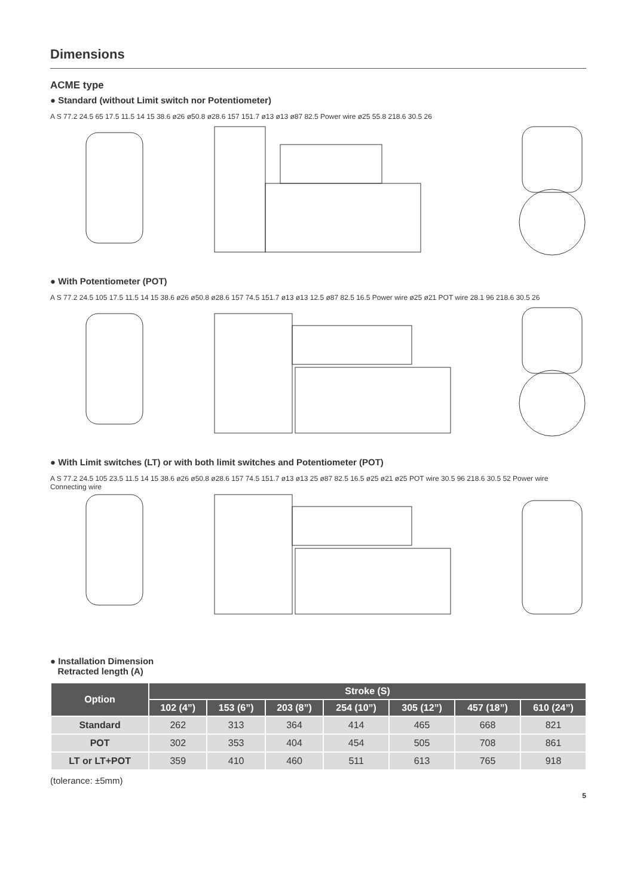Dimensions
ACME type
● Standard (without Limit switch nor Potentiometer)
A S 77.2 24.5 65 17.5 11.5 14 15 38.6 ø26 ø50.8 ø28.6 157 151.7 ø13 ø13 ø87 82.5 Power wire ø25 55.8 218.6 30.5 26
● With Potentiometer (POT)
A S 77.2 24.5 105 17.5 11.5 14 15 38.6 ø26 ø50.8 ø28.6 157 74.5 151.7 ø13 ø13 12.5 ø87 82.5 16.5 Power wire ø25 ø21 POT wire 28.1 96 218.6 30.5 26
● With Limit switches (LT) or with both limit switches and Potentiometer (POT)
A S 77.2 24.5 105 23.5 11.5 14 15 38.6 ø26 ø50.8 ø28.6 157 74.5 151.7 ø13 ø13 25 ø87 82.5 16.5 ø25 ø21 ø25 POT wire 30.5 96 218.6 30.5 52 Power wire Connecting wire
● Installation Dimension
Retracted length (A)
| Option | Stroke (S) | | | | | | |
| --- | --- | --- | --- | --- | --- | --- | --- |
| | 102 (4”) | 153 (6”) | 203 (8”) | 254 (10”) | 305 (12”) | 457 (18”) | 610 (24”) |
| Standard | 262 | 313 | 364 | 414 | 465 | 668 | 821 |
| POT | 302 | 353 | 404 | 454 | 505 | 708 | 861 |
| LT or LT+POT | 359 | 410 | 460 | 511 | 613 | 765 | 918 |
(tolerance: ±5mm)
5